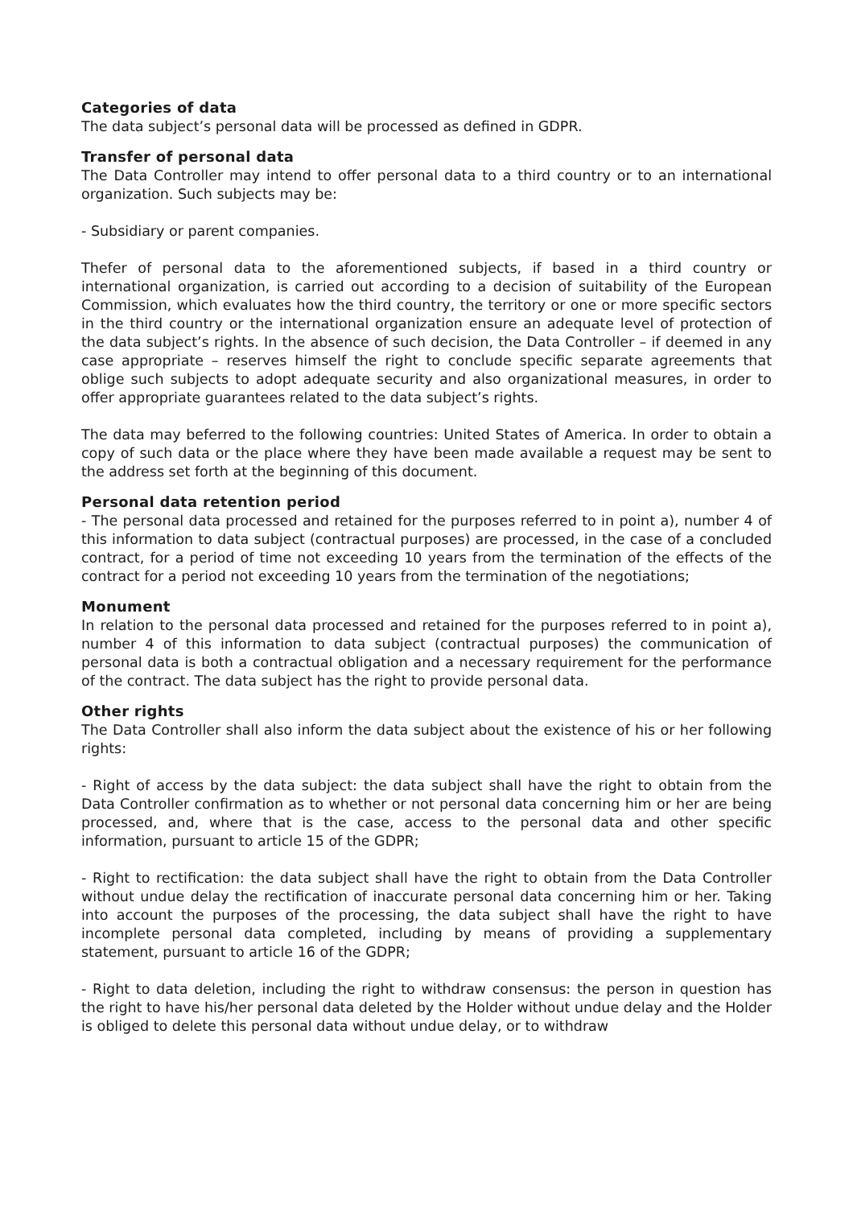Categories of data
The data subject’s personal data will be processed as defined in GDPR.
Transfer of personal data
The Data Controller may intend to offer personal data to a third country or to an international organization. Such subjects may be:
- Subsidiary or parent companies.
Thefer of personal data to the aforementioned subjects, if based in a third country or international organization, is carried out according to a decision of suitability of the European Commission, which evaluates how the third country, the territory or one or more specific sectors in the third country or the international organization ensure an adequate level of protection of the data subject’s rights. In the absence of such decision, the Data Controller – if deemed in any case appropriate – reserves himself the right to conclude specific separate agreements that oblige such subjects to adopt adequate security and also organizational measures, in order to offer appropriate guarantees related to the data subject’s rights.
The data may beferred to the following countries: United States of America. In order to obtain a copy of such data or the place where they have been made available a request may be sent to the address set forth at the beginning of this document.
Personal data retention period
- The personal data processed and retained for the purposes referred to in point a), number 4 of this information to data subject (contractual purposes) are processed, in the case of a concluded contract, for a period of time not exceeding 10 years from the termination of the effects of the contract for a period not exceeding 10 years from the termination of the negotiations;
Monument
In relation to the personal data processed and retained for the purposes referred to in point a), number 4 of this information to data subject (contractual purposes) the communication of personal data is both a contractual obligation and a necessary requirement for the performance of the contract. The data subject has the right to provide personal data.
Other rights
The Data Controller shall also inform the data subject about the existence of his or her following rights:
- Right of access by the data subject: the data subject shall have the right to obtain from the Data Controller confirmation as to whether or not personal data concerning him or her are being processed, and, where that is the case, access to the personal data and other specific information, pursuant to article 15 of the GDPR;
- Right to rectification: the data subject shall have the right to obtain from the Data Controller without undue delay the rectification of inaccurate personal data concerning him or her. Taking into account the purposes of the processing, the data subject shall have the right to have incomplete personal data completed, including by means of providing a supplementary statement, pursuant to article 16 of the GDPR;
- Right to data deletion, including the right to withdraw consensus: the person in question has the right to have his/her personal data deleted by the Holder without undue delay and the Holder is obliged to delete this personal data without undue delay, or to withdraw